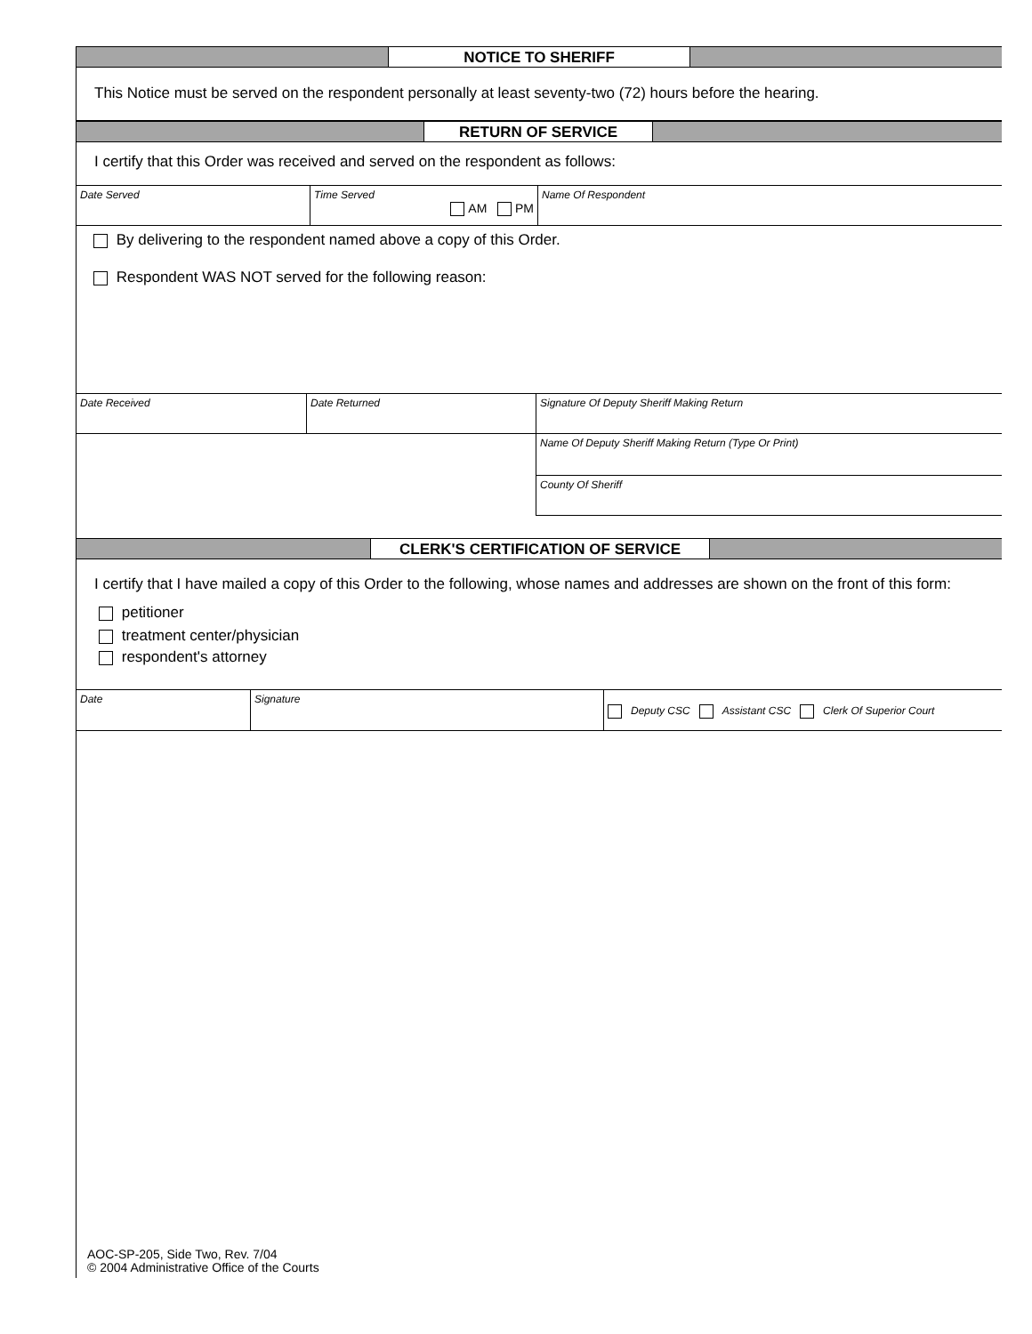NOTICE TO SHERIFF
This Notice must be served on the respondent personally at least seventy-two (72) hours before the hearing.
RETURN OF SERVICE
I certify that this Order was received and served on the respondent as follows:
Date Served Time Served
AM PM
Name Of Respondent
By delivering to the respondent named above a copy of this Order.
Respondent WAS NOT served for the following reason:
Date Received Date Returned Signature Of Deputy Sheriff Making Return
Name Of Deputy Sheriff Making Return (Type Or Print)
County Of Sheriff
CLERK'S CERTIFICATION OF SERVICE
I certify that I have mailed a copy of this Order to the following, whose names and addresses are shown on the front of this form:
petitioner
treatment center/physician
respondent's attorney
Date Signature
Deputy CSC Assistant CSC Clerk Of Superior Court
AOC-SP-205, Side Two, Rev. 7/04
© 2004 Administrative Office of the Courts